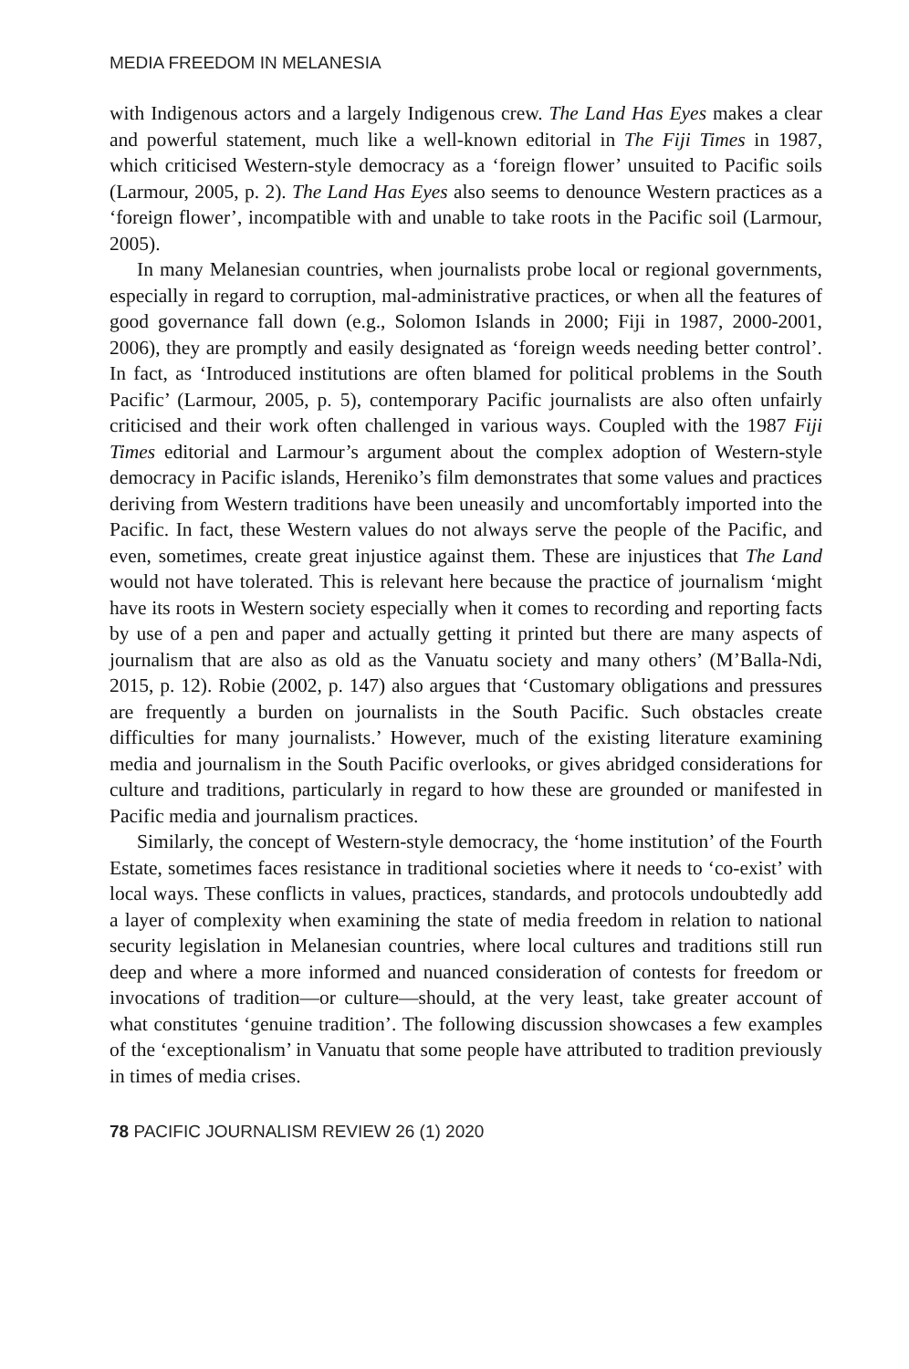MEDIA FREEDOM IN MELANESIA
with Indigenous actors and a largely Indigenous crew. The Land Has Eyes makes a clear and powerful statement, much like a well-known editorial in The Fiji Times in 1987, which criticised Western-style democracy as a ‘foreign flower’ unsuited to Pacific soils (Larmour, 2005, p. 2). The Land Has Eyes also seems to denounce Western practices as a ‘foreign flower’, incompatible with and unable to take roots in the Pacific soil (Larmour, 2005).
In many Melanesian countries, when journalists probe local or regional governments, especially in regard to corruption, mal-administrative practices, or when all the features of good governance fall down (e.g., Solomon Islands in 2000; Fiji in 1987, 2000-2001, 2006), they are promptly and easily designated as ‘foreign weeds needing better control’. In fact, as ‘Introduced institutions are often blamed for political problems in the South Pacific’ (Larmour, 2005, p. 5), contemporary Pacific journalists are also often unfairly criticised and their work often challenged in various ways. Coupled with the 1987 Fiji Times editorial and Larmour’s argument about the complex adoption of Western-style democracy in Pacific islands, Hereniko’s film demonstrates that some values and practices deriving from Western traditions have been uneasily and uncomfortably imported into the Pacific. In fact, these Western values do not always serve the people of the Pacific, and even, sometimes, create great injustice against them. These are injustices that The Land would not have tolerated. This is relevant here because the practice of journalism ‘might have its roots in Western society especially when it comes to recording and reporting facts by use of a pen and paper and actually getting it printed but there are many aspects of journalism that are also as old as the Vanuatu society and many others’ (M’Balla-Ndi, 2015, p. 12). Robie (2002, p. 147) also argues that ‘Customary obligations and pressures are frequently a burden on journalists in the South Pacific. Such obstacles create difficulties for many journalists.’ However, much of the existing literature examining media and journalism in the South Pacific overlooks, or gives abridged considerations for culture and traditions, particularly in regard to how these are grounded or manifested in Pacific media and journalism practices.
Similarly, the concept of Western-style democracy, the ‘home institution’ of the Fourth Estate, sometimes faces resistance in traditional societies where it needs to ‘co-exist’ with local ways. These conflicts in values, practices, standards, and protocols undoubtedly add a layer of complexity when examining the state of media freedom in relation to national security legislation in Melanesian countries, where local cultures and traditions still run deep and where a more informed and nuanced consideration of contests for freedom or invocations of tradition—or culture—should, at the very least, take greater account of what constitutes ‘genuine tradition’. The following discussion showcases a few examples of the ‘exceptionalism’ in Vanuatu that some people have attributed to tradition previously in times of media crises.
78 PACIFIC JOURNALISM REVIEW 26 (1) 2020